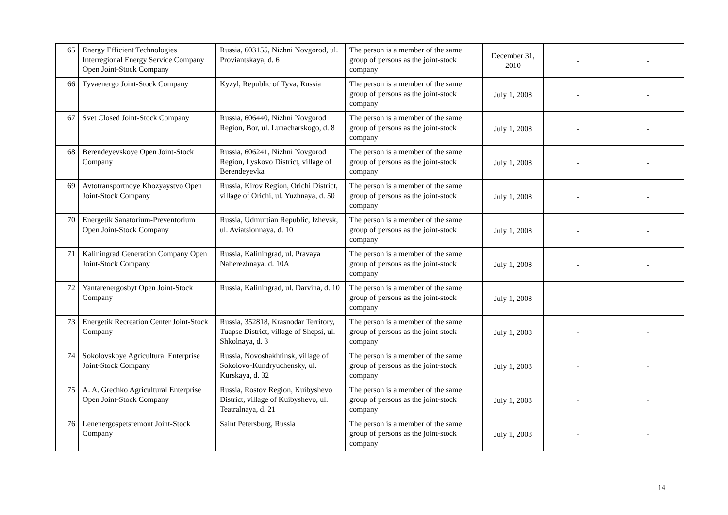| 65 | Energy Efficient Technologies Interregional Energy Service Company Open Joint-Stock Company | Russia, 603155, Nizhni Novgorod, ul. Proviantskaya, d. 6 | The person is a member of the same group of persons as the joint-stock company | December 31, 2010 | - | - |
| 66 | Tyvaenergo Joint-Stock Company | Kyzyl, Republic of Tyva, Russia | The person is a member of the same group of persons as the joint-stock company | July 1, 2008 | - | - |
| 67 | Svet Closed Joint-Stock Company | Russia, 606440, Nizhni Novgorod Region, Bor, ul. Lunacharskogo, d. 8 | The person is a member of the same group of persons as the joint-stock company | July 1, 2008 | - | - |
| 68 | Berendeyevskoye Open Joint-Stock Company | Russia, 606241, Nizhni Novgorod Region, Lyskovo District, village of Berendeyevka | The person is a member of the same group of persons as the joint-stock company | July 1, 2008 | - | - |
| 69 | Avtotransportnoye Khozyaystvo Open Joint-Stock Company | Russia, Kirov Region, Orichi District, village of Orichi, ul. Yuzhnaya, d. 50 | The person is a member of the same group of persons as the joint-stock company | July 1, 2008 | - | - |
| 70 | Energetik Sanatorium-Preventorium Open Joint-Stock Company | Russia, Udmurtian Republic, Izhevsk, ul. Aviatsionnaya, d. 10 | The person is a member of the same group of persons as the joint-stock company | July 1, 2008 | - | - |
| 71 | Kaliningrad Generation Company Open Joint-Stock Company | Russia, Kaliningrad, ul. Pravaya Naberezhnaya, d. 10A | The person is a member of the same group of persons as the joint-stock company | July 1, 2008 | - | - |
| 72 | Yantarenergosbyt Open Joint-Stock Company | Russia, Kaliningrad, ul. Darvina, d. 10 | The person is a member of the same group of persons as the joint-stock company | July 1, 2008 | - | - |
| 73 | Energetik Recreation Center Joint-Stock Company | Russia, 352818, Krasnodar Territory, Tuapse District, village of Shepsi, ul. Shkolnaya, d. 3 | The person is a member of the same group of persons as the joint-stock company | July 1, 2008 | - | - |
| 74 | Sokolovskoye Agricultural Enterprise Joint-Stock Company | Russia, Novoshakhtinsk, village of Sokolovo-Kundryuchensky, ul. Kurskaya, d. 32 | The person is a member of the same group of persons as the joint-stock company | July 1, 2008 | - | - |
| 75 | A. A. Grechko Agricultural Enterprise Open Joint-Stock Company | Russia, Rostov Region, Kuibyshevo District, village of Kuibyshevo, ul. Teatralnaya, d. 21 | The person is a member of the same group of persons as the joint-stock company | July 1, 2008 | - | - |
| 76 | Lenenergospetsremont Joint-Stock Company | Saint Petersburg, Russia | The person is a member of the same group of persons as the joint-stock company | July 1, 2008 | - | - |
14